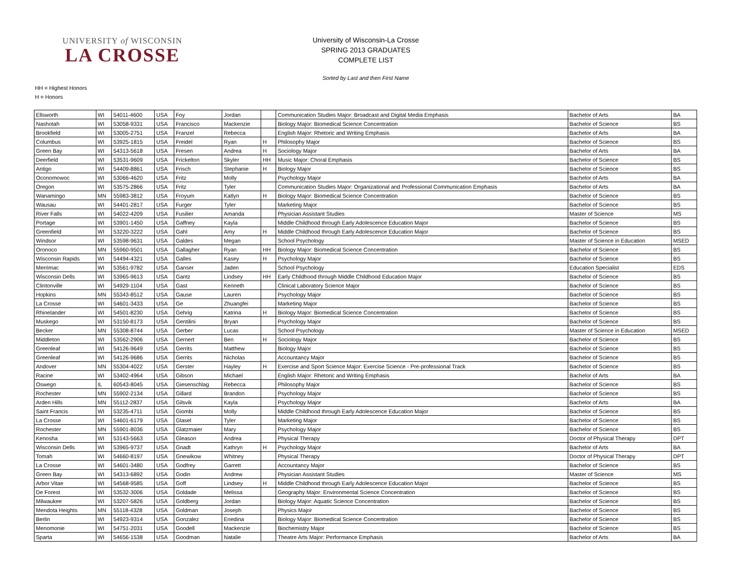UNIVERSITY of WISCONSIN
LA CROSSE
University of Wisconsin-La Crosse
SPRING 2013 GRADUATES
COMPLETE LIST
Sorted by Last and then First Name
HH = Highest Honors
H = Honors
| Ellsworth | WI | 54011-4600 | USA | Foy | Jordan | | Communication Studies Major: Broadcast and Digital Media Emphasis | Bachelor of Arts | BA |
| Nashotah | WI | 53058-9331 | USA | Francisco | Mackenzie | | Biology Major: Biomedical Science Concentration | Bachelor of Science | BS |
| Brookfield | WI | 53005-2751 | USA | Franzel | Rebecca | | English Major: Rhetoric and Writing Emphasis | Bachelor of Arts | BA |
| Columbus | WI | 53925-1815 | USA | Freidel | Ryan | H | Philosophy Major | Bachelor of Science | BS |
| Green Bay | WI | 54313-5618 | USA | Fresen | Andrea | H | Sociology Major | Bachelor of Arts | BA |
| Deerfield | WI | 53531-9609 | USA | Frickelton | Skyler | HH | Music Major: Choral Emphasis | Bachelor of Science | BS |
| Antigo | WI | 54409-8861 | USA | Frisch | Stephanie | H | Biology Major | Bachelor of Science | BS |
| Oconomowoc | WI | 53066-4620 | USA | Fritz | Molly | | Psychology Major | Bachelor of Arts | BA |
| Oregon | WI | 53575-2866 | USA | Fritz | Tyler | | Communication Studies Major: Organizational and Professional Communication Emphasis | Bachelor of Arts | BA |
| Wanamingo | MN | 55983-3812 | USA | Froyum | Katlyn | H | Biology Major: Biomedical Science Concentration | Bachelor of Science | BS |
| Wausau | WI | 54401-2817 | USA | Furger | Tyler | | Marketing Major | Bachelor of Science | BS |
| River Falls | WI | 54022-4209 | USA | Fusilier | Amanda | | Physician Assistant Studies | Master of Science | MS |
| Portage | WI | 53901-1450 | USA | Gaffney | Kayla | | Middle Childhood through Early Adolescence Education Major | Bachelor of Science | BS |
| Greenfield | WI | 53220-3222 | USA | Gahl | Amy | H | Middle Childhood through Early Adolescence Education Major | Bachelor of Science | BS |
| Windsor | WI | 53598-9631 | USA | Galdes | Megan | | School Psychology | Master of Science in Education | MSED |
| Oronoco | MN | 55960-9501 | USA | Gallagher | Ryan | HH | Biology Major: Biomedical Science Concentration | Bachelor of Science | BS |
| Wisconsin Rapids | WI | 54494-4321 | USA | Galles | Kasey | H | Psychology Major | Bachelor of Science | BS |
| Merrimac | WI | 53561-9782 | USA | Ganser | Jaden | | School Psychology | Education Specialist | EDS |
| Wisconsin Dells | WI | 53965-9613 | USA | Gantz | Lindsey | HH | Early Childhood through Middle Childhood Education Major | Bachelor of Science | BS |
| Clintonville | WI | 54929-1104 | USA | Gast | Kenneth | | Clinical Laboratory Science Major | Bachelor of Science | BS |
| Hopkins | MN | 55343-8512 | USA | Gause | Lauren | | Psychology Major | Bachelor of Science | BS |
| La Crosse | WI | 54601-3433 | USA | Ge | Zhuangfei | | Marketing Major | Bachelor of Science | BS |
| Rhinelander | WI | 54501-8230 | USA | Gehrig | Katrina | H | Biology Major: Biomedical Science Concentration | Bachelor of Science | BS |
| Muskego | WI | 53150-8173 | USA | Gentilini | Bryan | | Psychology Major | Bachelor of Science | BS |
| Becker | MN | 55308-8744 | USA | Gerber | Lucas | | School Psychology | Master of Science in Education | MSED |
| Middleton | WI | 53562-2906 | USA | Gernert | Ben | H | Sociology Major | Bachelor of Science | BS |
| Greenleaf | WI | 54126-9649 | USA | Gerrits | Matthew | | Biology Major | Bachelor of Science | BS |
| Greenleaf | WI | 54126-9686 | USA | Gerrits | Nicholas | | Accountancy Major | Bachelor of Science | BS |
| Andover | MN | 55304-4022 | USA | Gerster | Hayley | H | Exercise and Sport Science Major: Exercise Science - Pre-professional Track | Bachelor of Science | BS |
| Racine | WI | 53402-4964 | USA | Gibson | Michael | | English Major: Rhetoric and Writing Emphasis | Bachelor of Arts | BA |
| Oswego | IL | 60543-8045 | USA | Giesenschlag | Rebecca | | Philosophy Major | Bachelor of Science | BS |
| Rochester | MN | 55902-2134 | USA | Gillard | Brandon | | Psychology Major | Bachelor of Science | BS |
| Arden Hills | MN | 55112-2837 | USA | Gilsvik | Kayla | | Psychology Major | Bachelor of Arts | BA |
| Saint Francis | WI | 53235-4711 | USA | Giombi | Molly | | Middle Childhood through Early Adolescence Education Major | Bachelor of Science | BS |
| La Crosse | WI | 54601-6179 | USA | Glasel | Tyler | | Marketing Major | Bachelor of Science | BS |
| Rochester | MN | 55901-8036 | USA | Glatzmaier | Mary | | Psychology Major | Bachelor of Science | BS |
| Kenosha | WI | 53143-5663 | USA | Gleason | Andrea | | Physical Therapy | Doctor of Physical Therapy | DPT |
| Wisconsin Dells | WI | 53965-9737 | USA | Gnadt | Kathryn | H | Psychology Major | Bachelor of Arts | BA |
| Tomah | WI | 54660-8197 | USA | Gnewikow | Whitney | | Physical Therapy | Doctor of Physical Therapy | DPT |
| La Crosse | WI | 54601-3480 | USA | Godfrey | Garrett | | Accountancy Major | Bachelor of Science | BS |
| Green Bay | WI | 54313-6892 | USA | Godin | Andrew | | Physician Assistant Studies | Master of Science | MS |
| Arbor Vitae | WI | 54568-9585 | USA | Goff | Lindsey | H | Middle Childhood through Early Adolescence Education Major | Bachelor of Science | BS |
| De Forest | WI | 53532-3006 | USA | Goldade | Melissa | | Geography Major: Environmental Science Concentration | Bachelor of Science | BS |
| Milwaukee | WI | 53207-5826 | USA | Goldberg | Jordan | | Biology Major: Aquatic Science Concentration | Bachelor of Science | BS |
| Mendota Heights | MN | 55118-4328 | USA | Goldman | Joseph | | Physics Major | Bachelor of Science | BS |
| Berlin | WI | 54923-9314 | USA | Gonzalez | Enedina | | Biology Major: Biomedical Science Concentration | Bachelor of Science | BS |
| Menomonie | WI | 54751-2031 | USA | Goodell | Mackenzie | | Biochemistry Major | Bachelor of Science | BS |
| Sparta | WI | 54656-1538 | USA | Goodman | Natalie | | Theatre Arts Major: Performance Emphasis | Bachelor of Arts | BA |